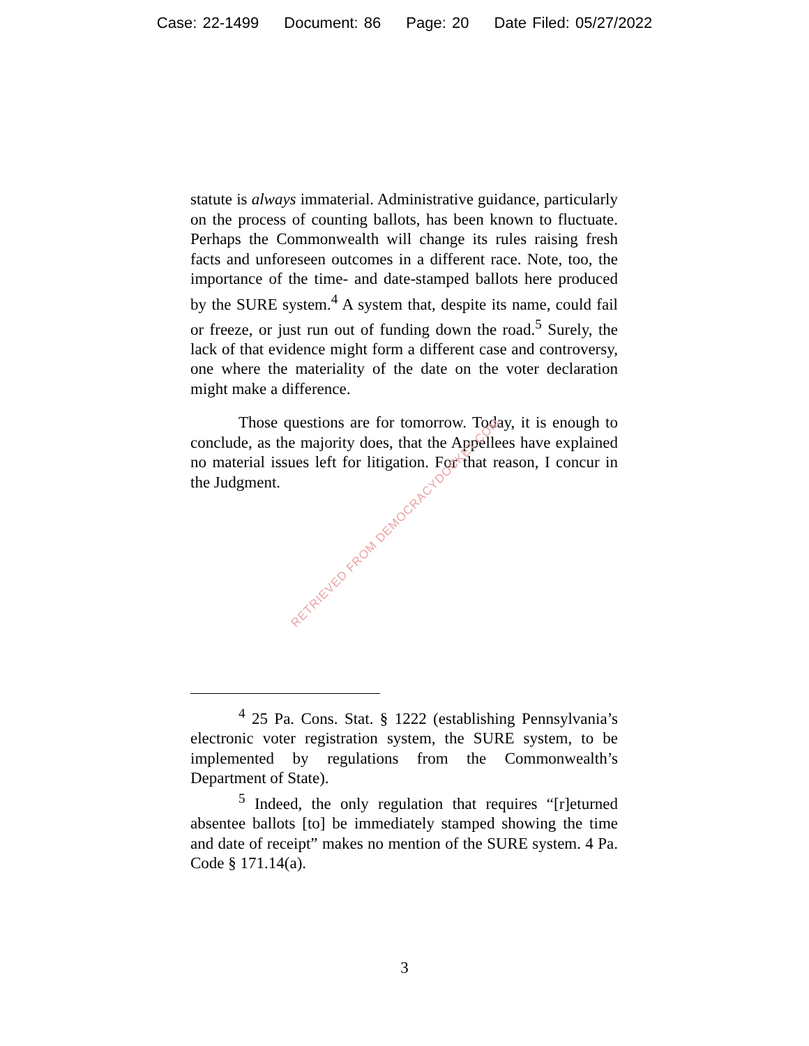Case: 22-1499 Document: 86 Page: 20 Date Filed: 05/27/2022
statute is always immaterial. Administrative guidance, particularly on the process of counting ballots, has been known to fluctuate. Perhaps the Commonwealth will change its rules raising fresh facts and unforeseen outcomes in a different race. Note, too, the importance of the time- and date-stamped ballots here produced by the SURE system.<sup>4</sup> A system that, despite its name, could fail or freeze, or just run out of funding down the road.<sup>5</sup> Surely, the lack of that evidence might form a different case and controversy, one where the materiality of the date on the voter declaration might make a difference.
Those questions are for tomorrow. Today, it is enough to conclude, as the majority does, that the Appellees have explained no material issues left for litigation. For that reason, I concur in the Judgment.
<sup>4</sup> 25 Pa. Cons. Stat. § 1222 (establishing Pennsylvania’s electronic voter registration system, the SURE system, to be implemented by regulations from the Commonwealth’s Department of State).
<sup>5</sup> Indeed, the only regulation that requires “[r]eturned absentee ballots [to] be immediately stamped showing the time and date of receipt” makes no mention of the SURE system. 4 Pa. Code § 171.14(a).
RETRIEVED FROM DEMOCRACYDOCKET.COM
3